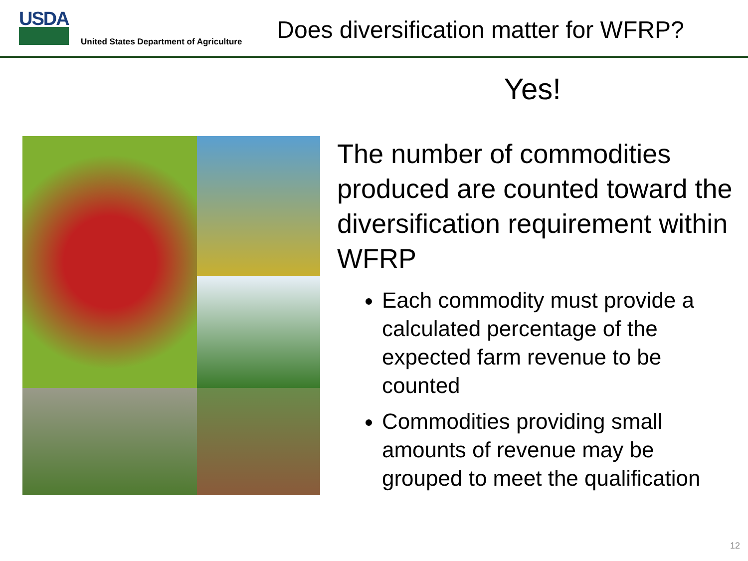USDA
United States Department of Agriculture
Does diversification matter for WFRP?
Yes!
The number of commodities produced are counted toward the diversification requirement within WFRP
Each commodity must provide a calculated percentage of the expected farm revenue to be counted
Commodities providing small amounts of revenue may be grouped to meet the qualification
12